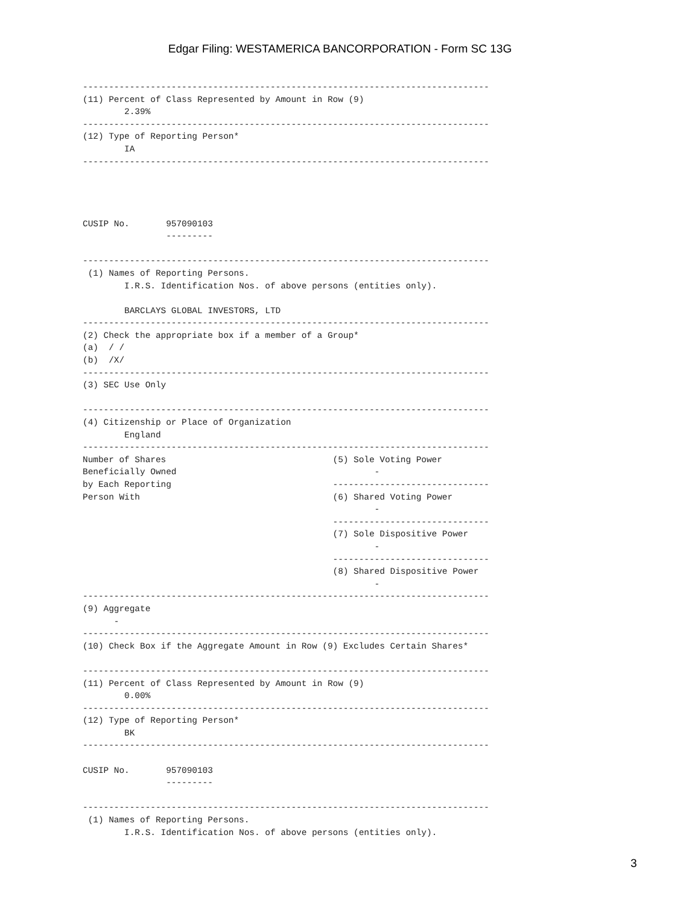Edgar Filing: WESTAMERICA BANCORPORATION - Form SC 13G
------------------------------------------------------------------------------
(11) Percent of Class Represented by Amount in Row (9)
        2.39%
------------------------------------------------------------------------------
(12) Type of Reporting Person*
        IA
------------------------------------------------------------------------------




CUSIP No.       957090103
                ---------

------------------------------------------------------------------------------
 (1) Names of Reporting Persons.
        I.R.S. Identification Nos. of above persons (entities only).

        BARCLAYS GLOBAL INVESTORS, LTD
------------------------------------------------------------------------------
(2) Check the appropriate box if a member of a Group*
(a)  / /
(b)  /X/
------------------------------------------------------------------------------
(3) SEC Use Only

------------------------------------------------------------------------------
(4) Citizenship or Place of Organization
        England
------------------------------------------------------------------------------
Number of Shares                                (5) Sole Voting Power
Beneficially Owned                                      -
by Each Reporting                               ------------------------------
Person With                                     (6) Shared Voting Power
                                                        -
                                                ------------------------------
                                                (7) Sole Dispositive Power
                                                        -
                                                ------------------------------
                                                (8) Shared Dispositive Power
                                                        -
------------------------------------------------------------------------------
(9) Aggregate
      -
------------------------------------------------------------------------------
(10) Check Box if the Aggregate Amount in Row (9) Excludes Certain Shares*

------------------------------------------------------------------------------
(11) Percent of Class Represented by Amount in Row (9)
        0.00%
------------------------------------------------------------------------------
(12) Type of Reporting Person*
        BK
------------------------------------------------------------------------------

CUSIP No.       957090103
                ---------

------------------------------------------------------------------------------
 (1) Names of Reporting Persons.
        I.R.S. Identification Nos. of above persons (entities only).
3